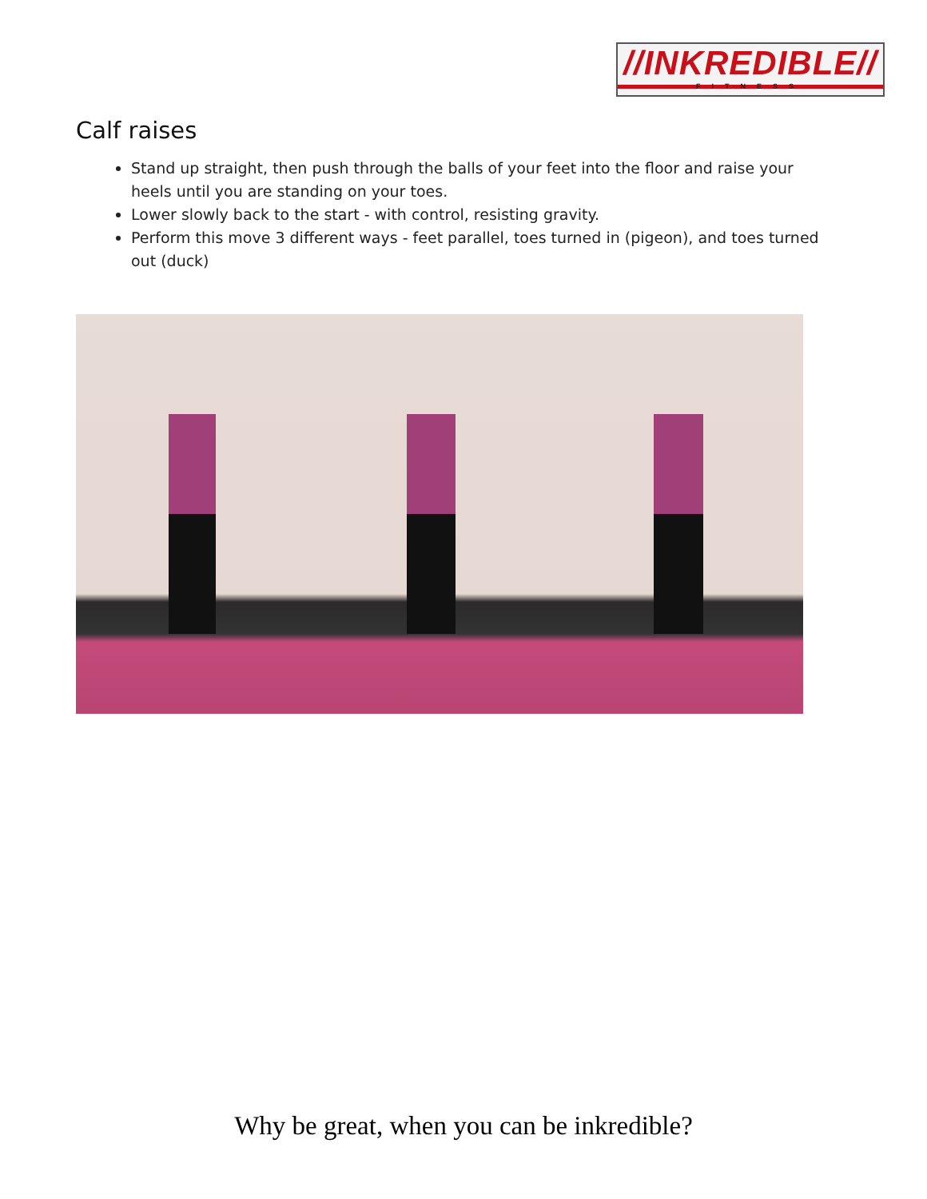//INKREDIBLE//
FITNESS
Calf raises
Stand up straight, then push through the balls of your feet into the floor and raise your heels until you are standing on your toes.
Lower slowly back to the start - with control, resisting gravity.
Perform this move 3 different ways - feet parallel, toes turned in (pigeon), and toes turned out (duck)
Why be great, when you can be inkredible?